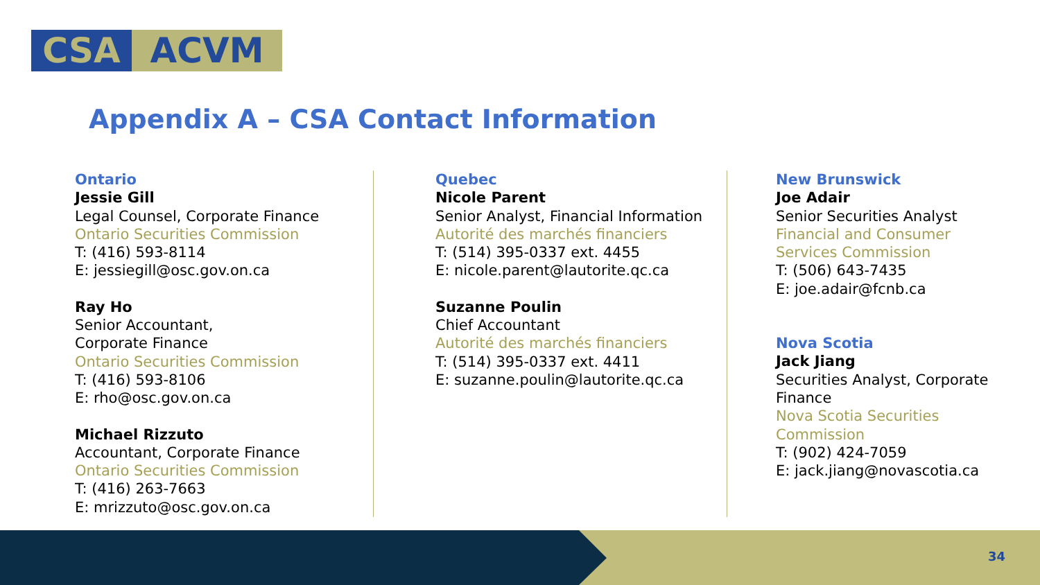CSA ACVM
Appendix A – CSA Contact Information
Ontario
Jessie Gill
Legal Counsel, Corporate Finance
Ontario Securities Commission
T: (416) 593-8114
E: jessiegill@osc.gov.on.ca
Ray Ho
Senior Accountant,
Corporate Finance
Ontario Securities Commission
T: (416) 593-8106
E: rho@osc.gov.on.ca
Michael Rizzuto
Accountant, Corporate Finance
Ontario Securities Commission
T: (416) 263-7663
E: mrizzuto@osc.gov.on.ca
Quebec
Nicole Parent
Senior Analyst, Financial Information
Autorité des marchés financiers
T: (514) 395-0337 ext. 4455
E: nicole.parent@lautorite.qc.ca
Suzanne Poulin
Chief Accountant
Autorité des marchés financiers
T: (514) 395-0337 ext. 4411
E: suzanne.poulin@lautorite.qc.ca
New Brunswick
Joe Adair
Senior Securities Analyst
Financial and Consumer
Services Commission
T: (506) 643-7435
E: joe.adair@fcnb.ca
Nova Scotia
Jack Jiang
Securities Analyst, Corporate Finance
Nova Scotia Securities Commission
T: (902) 424-7059
E: jack.jiang@novascotia.ca
34